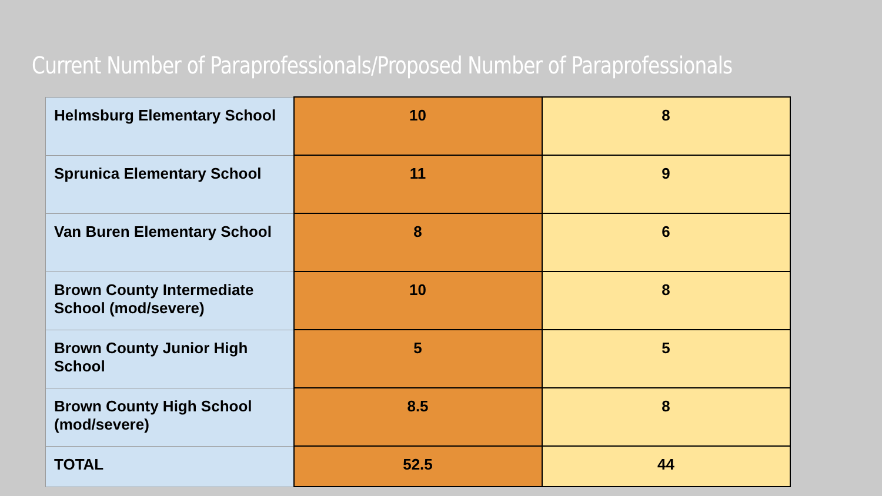Current Number of Paraprofessionals/Proposed Number of Paraprofessionals
| Helmsburg Elementary School | 10 | 8 |
| Sprunica Elementary School | 11 | 9 |
| Van Buren Elementary School | 8 | 6 |
| Brown County Intermediate School (mod/severe) | 10 | 8 |
| Brown County Junior High School | 5 | 5 |
| Brown County High School (mod/severe) | 8.5 | 8 |
| TOTAL | 52.5 | 44 |